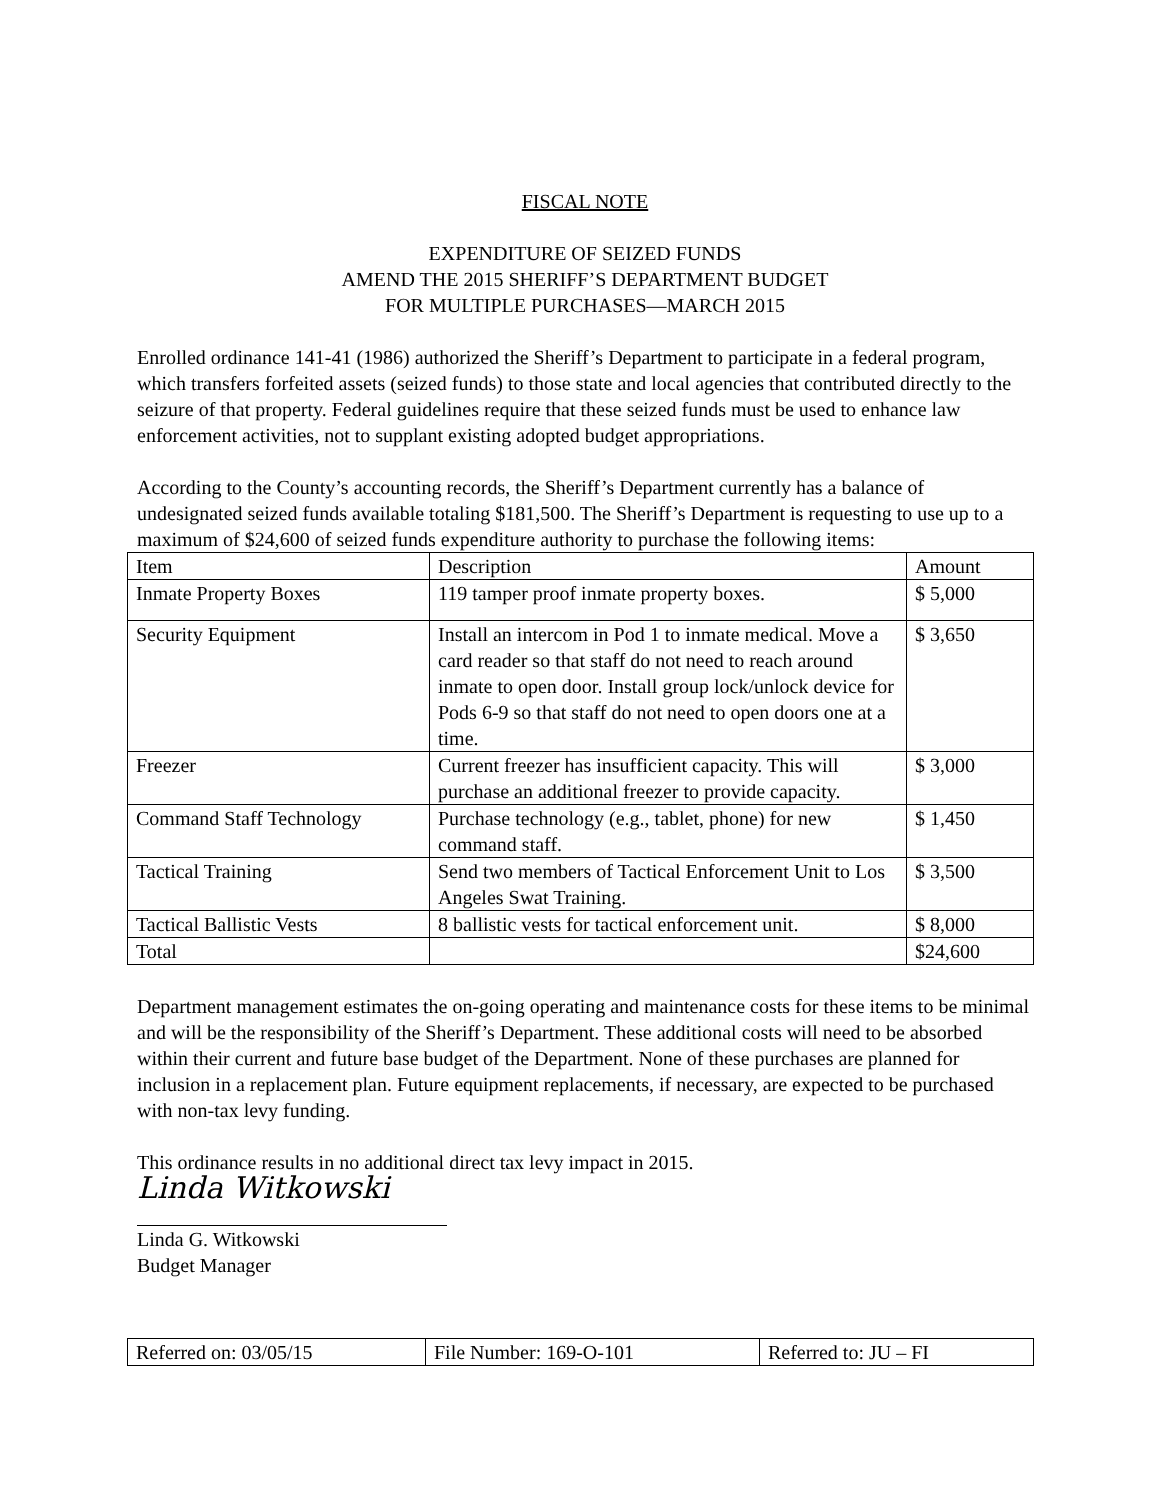FISCAL NOTE
EXPENDITURE OF SEIZED FUNDS
AMEND THE 2015 SHERIFF’S DEPARTMENT BUDGET
FOR MULTIPLE PURCHASES—MARCH 2015
Enrolled ordinance 141-41 (1986) authorized the Sheriff’s Department to participate in a federal program, which transfers forfeited assets (seized funds) to those state and local agencies that contributed directly to the seizure of that property. Federal guidelines require that these seized funds must be used to enhance law enforcement activities, not to supplant existing adopted budget appropriations.
According to the County’s accounting records, the Sheriff’s Department currently has a balance of undesignated seized funds available totaling $181,500. The Sheriff’s Department is requesting to use up to a maximum of $24,600 of seized funds expenditure authority to purchase the following items:
| Item | Description | Amount |
| Inmate Property Boxes | 119 tamper proof inmate property boxes. | $ 5,000 |
| Security Equipment | Install an intercom in Pod 1 to inmate medical. Move a card reader so that staff do not need to reach around inmate to open door. Install group lock/unlock device for Pods 6-9 so that staff do not need to open doors one at a time. | $ 3,650 |
| Freezer | Current freezer has insufficient capacity. This will purchase an additional freezer to provide capacity. | $ 3,000 |
| Command Staff Technology | Purchase technology (e.g., tablet, phone) for new command staff. | $ 1,450 |
| Tactical Training | Send two members of Tactical Enforcement Unit to Los Angeles Swat Training. | $ 3,500 |
| Tactical Ballistic Vests | 8 ballistic vests for tactical enforcement unit. | $ 8,000 |
| Total | | $24,600 |
Department management estimates the on-going operating and maintenance costs for these items to be minimal and will be the responsibility of the Sheriff’s Department. These additional costs will need to be absorbed within their current and future base budget of the Department. None of these purchases are planned for inclusion in a replacement plan. Future equipment replacements, if necessary, are expected to be purchased with non-tax levy funding.
This ordinance results in no additional direct tax levy impact in 2015.
Linda Witkowski
Linda G. Witkowski
Budget Manager
| Referred on: 03/05/15 | File Number: 169-O-101 | Referred to: JU – FI |